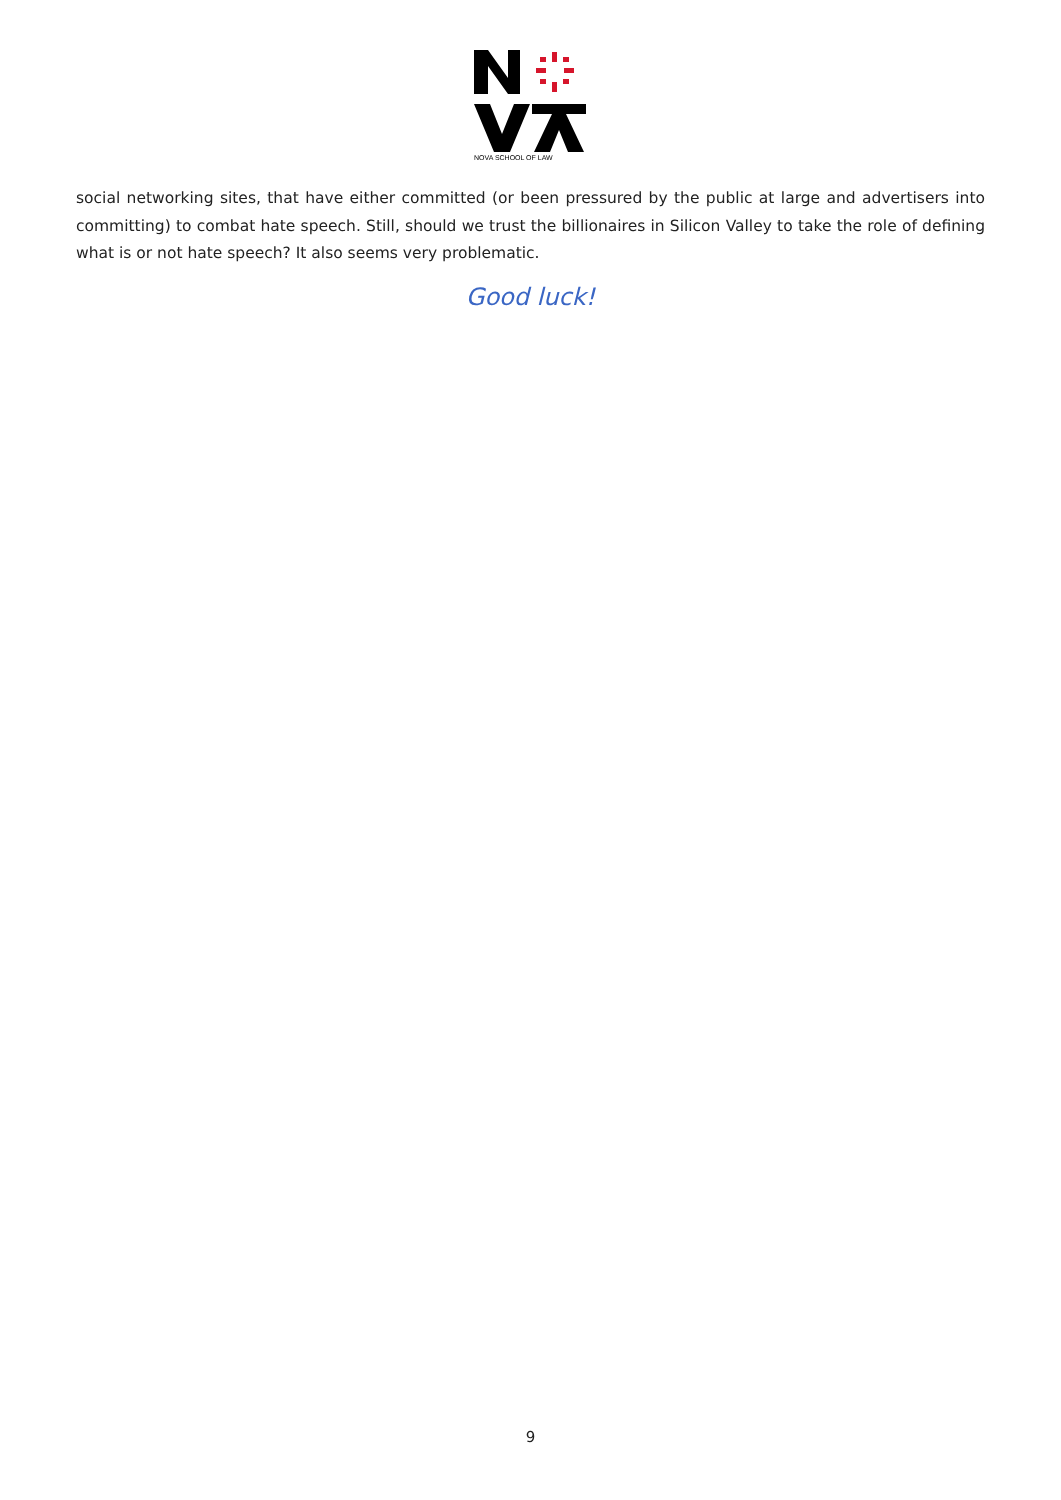NOVA SCHOOL OF LAW
social networking sites, that have either committed (or been pressured by the public at large and advertisers into committing) to combat hate speech. Still, should we trust the billionaires in Silicon Valley to take the role of defining what is or not hate speech? It also seems very problematic.
Good luck!
9